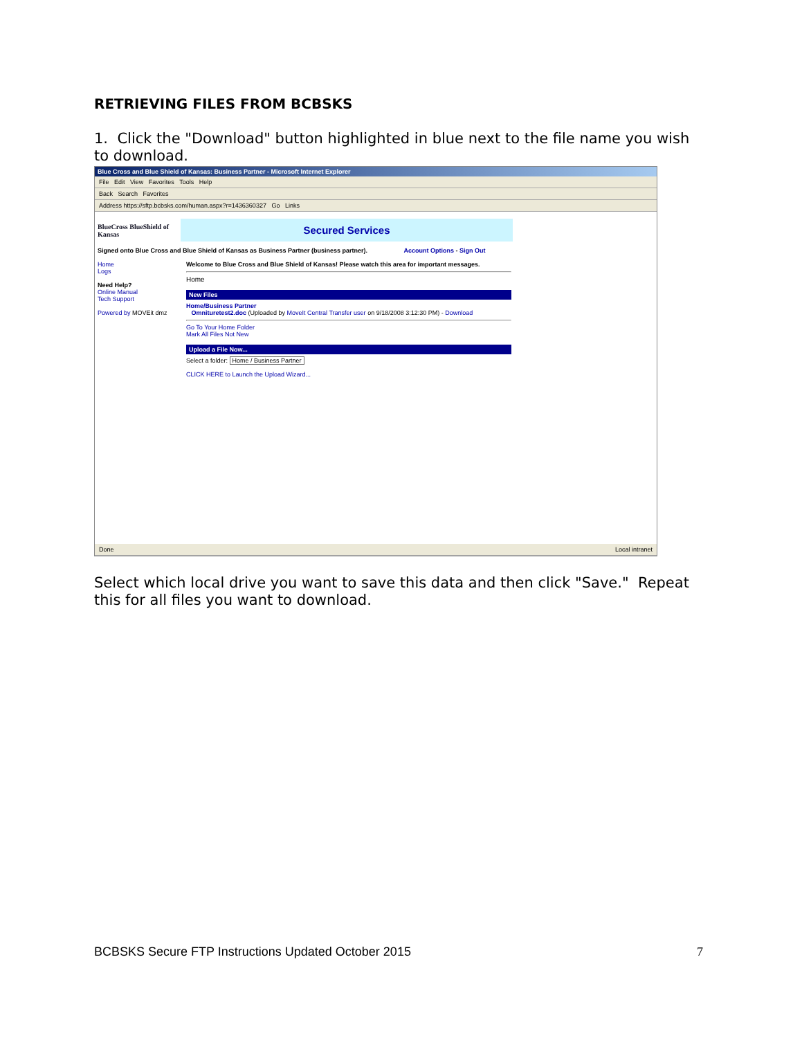RETRIEVING FILES FROM BCBSKS
1. Click the "Download" button highlighted in blue next to the file name you wish to download.
Blue Cross and Blue Shield of Kansas: Business Partner - Microsoft Internet Explorer
File Edit View Favorites Tools Help
Back Search Favorites
Address https://sftp.bcbsks.com/human.aspx?r=1436360327 Go Links
BlueCross BlueShield of Kansas
Secured Services
Signed onto Blue Cross and Blue Shield of Kansas as Business Partner (business partner). Account Options - Sign Out
Home
Logs
Need Help?
Online Manual
Tech Support
Powered by MOVEit dmz
Welcome to Blue Cross and Blue Shield of Kansas! Please watch this area for important messages.
Home
New Files
Home/Business Partner
Omnituretest2.doc (Uploaded by MoveIt Central Transfer user on 9/18/2008 3:12:30 PM) - Download
Go To Your Home Folder
Mark All Files Not New
Upload a File Now...
Select a folder: Home / Business Partner
CLICK HERE to Launch the Upload Wizard...
Done Local intranet
Select which local drive you want to save this data and then click "Save." Repeat this for all files you want to download.
BCBSKS Secure FTP Instructions Updated October 2015 7